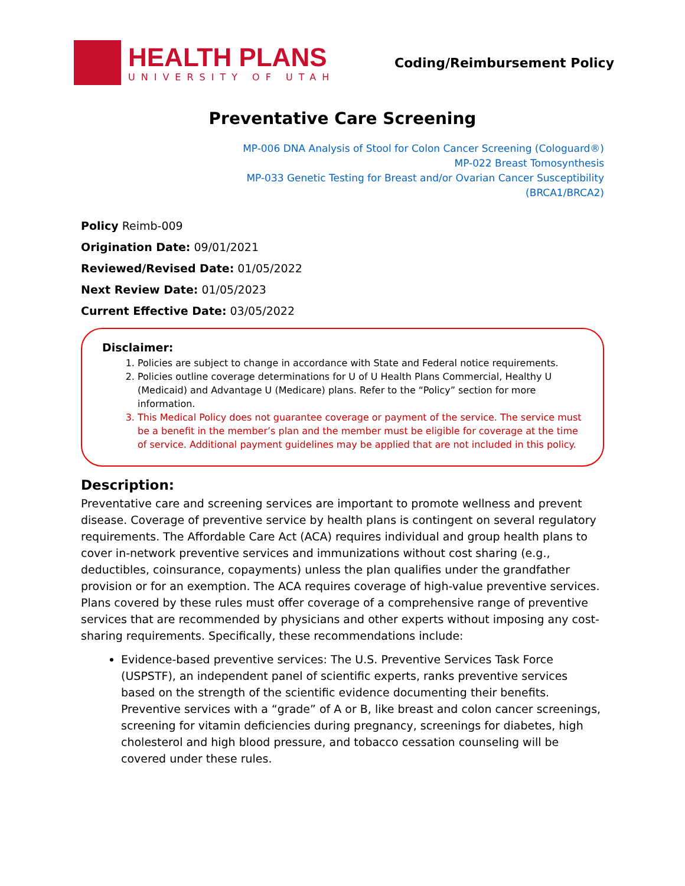HEALTH PLANS
UNIVERSITY OF UTAH
Coding/Reimbursement Policy
Preventative Care Screening
MP-006 DNA Analysis of Stool for Colon Cancer Screening (Cologuard®)
MP-022 Breast Tomosynthesis
MP-033 Genetic Testing for Breast and/or Ovarian Cancer Susceptibility
(BRCA1/BRCA2)
Policy Reimb-009
Origination Date: 09/01/2021
Reviewed/Revised Date: 01/05/2022
Next Review Date: 01/05/2023
Current Effective Date: 03/05/2022
Disclaimer:
1. Policies are subject to change in accordance with State and Federal notice requirements.
2. Policies outline coverage determinations for U of U Health Plans Commercial, Healthy U (Medicaid) and Advantage U (Medicare) plans. Refer to the “Policy” section for more information.
3. This Medical Policy does not guarantee coverage or payment of the service. The service must be a benefit in the member’s plan and the member must be eligible for coverage at the time of service. Additional payment guidelines may be applied that are not included in this policy.
Description:
Preventative care and screening services are important to promote wellness and prevent disease. Coverage of preventive service by health plans is contingent on several regulatory requirements. The Affordable Care Act (ACA) requires individual and group health plans to cover in-network preventive services and immunizations without cost sharing (e.g., deductibles, coinsurance, copayments) unless the plan qualifies under the grandfather provision or for an exemption. The ACA requires coverage of high-value preventive services. Plans covered by these rules must offer coverage of a comprehensive range of preventive services that are recommended by physicians and other experts without imposing any cost- sharing requirements. Specifically, these recommendations include:
Evidence-based preventive services: The U.S. Preventive Services Task Force (USPSTF), an independent panel of scientific experts, ranks preventive services based on the strength of the scientific evidence documenting their benefits. Preventive services with a “grade” of A or B, like breast and colon cancer screenings, screening for vitamin deficiencies during pregnancy, screenings for diabetes, high cholesterol and high blood pressure, and tobacco cessation counseling will be covered under these rules.